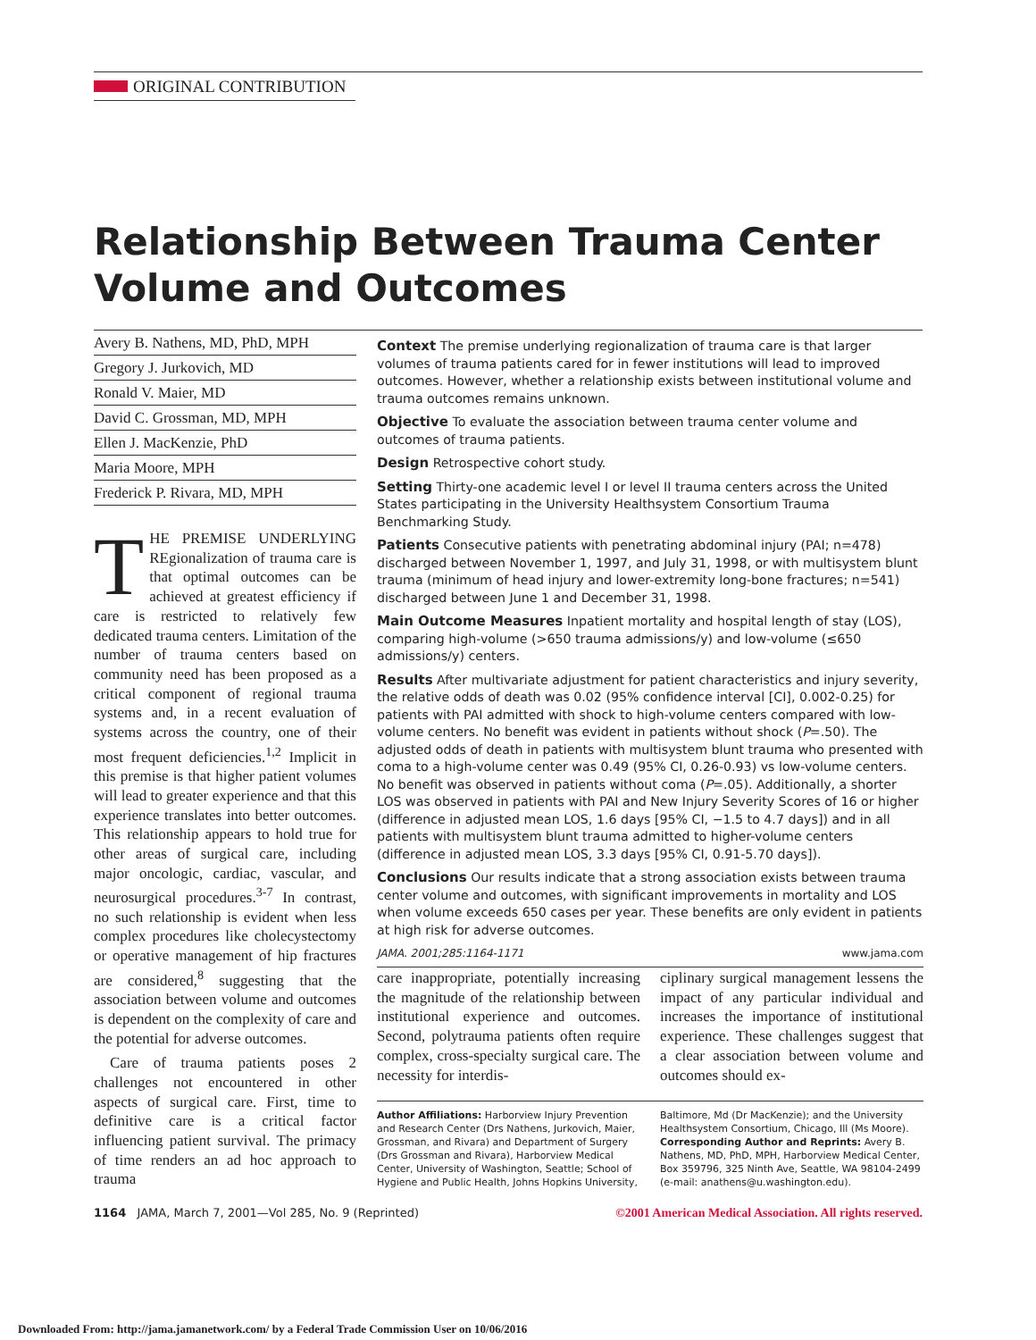ORIGINAL CONTRIBUTION
Relationship Between Trauma Center Volume and Outcomes
Avery B. Nathens, MD, PhD, MPH
Gregory J. Jurkovich, MD
Ronald V. Maier, MD
David C. Grossman, MD, MPH
Ellen J. MacKenzie, PhD
Maria Moore, MPH
Frederick P. Rivara, MD, MPH
THE PREMISE UNDERLYING REgionalization of trauma care is that optimal outcomes can be achieved at greatest efficiency if care is restricted to relatively few dedicated trauma centers. Limitation of the number of trauma centers based on community need has been proposed as a critical component of regional trauma systems and, in a recent evaluation of systems across the country, one of their most frequent deficiencies.<sup>1,2</sup> Implicit in this premise is that higher patient volumes will lead to greater experience and that this experience translates into better outcomes. This relationship appears to hold true for other areas of surgical care, including major oncologic, cardiac, vascular, and neurosurgical procedures.<sup>3-7</sup> In contrast, no such relationship is evident when less complex procedures like cholecystectomy or operative management of hip fractures are considered,<sup>8</sup> suggesting that the association between volume and outcomes is dependent on the complexity of care and the potential for adverse outcomes.
Care of trauma patients poses 2 challenges not encountered in other aspects of surgical care. First, time to definitive care is a critical factor influencing patient survival. The primacy of time renders an ad hoc approach to trauma
Context The premise underlying regionalization of trauma care is that larger volumes of trauma patients cared for in fewer institutions will lead to improved outcomes. However, whether a relationship exists between institutional volume and trauma outcomes remains unknown.
Objective To evaluate the association between trauma center volume and outcomes of trauma patients.
Design Retrospective cohort study.
Setting Thirty-one academic level I or level II trauma centers across the United States participating in the University Healthsystem Consortium Trauma Benchmarking Study.
Patients Consecutive patients with penetrating abdominal injury (PAI; n=478) discharged between November 1, 1997, and July 31, 1998, or with multisystem blunt trauma (minimum of head injury and lower-extremity long-bone fractures; n=541) discharged between June 1 and December 31, 1998.
Main Outcome Measures Inpatient mortality and hospital length of stay (LOS), comparing high-volume (>650 trauma admissions/y) and low-volume (≤650 admissions/y) centers.
Results After multivariate adjustment for patient characteristics and injury severity, the relative odds of death was 0.02 (95% confidence interval [CI], 0.002-0.25) for patients with PAI admitted with shock to high-volume centers compared with low-volume centers. No benefit was evident in patients without shock (P=.50). The adjusted odds of death in patients with multisystem blunt trauma who presented with coma to a high-volume center was 0.49 (95% CI, 0.26-0.93) vs low-volume centers. No benefit was observed in patients without coma (P=.05). Additionally, a shorter LOS was observed in patients with PAI and New Injury Severity Scores of 16 or higher (difference in adjusted mean LOS, 1.6 days [95% CI, −1.5 to 4.7 days]) and in all patients with multisystem blunt trauma admitted to higher-volume centers (difference in adjusted mean LOS, 3.3 days [95% CI, 0.91-5.70 days]).
Conclusions Our results indicate that a strong association exists between trauma center volume and outcomes, with significant improvements in mortality and LOS when volume exceeds 650 cases per year. These benefits are only evident in patients at high risk for adverse outcomes.
JAMA. 2001;285:1164-1171 www.jama.com
care inappropriate, potentially increasing the magnitude of the relationship between institutional experience and outcomes. Second, polytrauma patients often require complex, cross-specialty surgical care. The necessity for interdis-
ciplinary surgical management lessens the impact of any particular individual and increases the importance of institutional experience. These challenges suggest that a clear association between volume and outcomes should ex-
Author Affiliations: Harborview Injury Prevention and Research Center (Drs Nathens, Jurkovich, Maier, Grossman, and Rivara) and Department of Surgery (Drs Grossman and Rivara), Harborview Medical Center, University of Washington, Seattle; School of Hygiene and Public Health, Johns Hopkins University,
Baltimore, Md (Dr MacKenzie); and the University Healthsystem Consortium, Chicago, Ill (Ms Moore).
Corresponding Author and Reprints: Avery B. Nathens, MD, PhD, MPH, Harborview Medical Center, Box 359796, 325 Ninth Ave, Seattle, WA 98104-2499 (e-mail: anathens@u.washington.edu).
1164 JAMA, March 7, 2001—Vol 285, No. 9 (Reprinted) ©2001 American Medical Association. All rights reserved.
Downloaded From: http://jama.jamanetwork.com/ by a Federal Trade Commission User on 10/06/2016